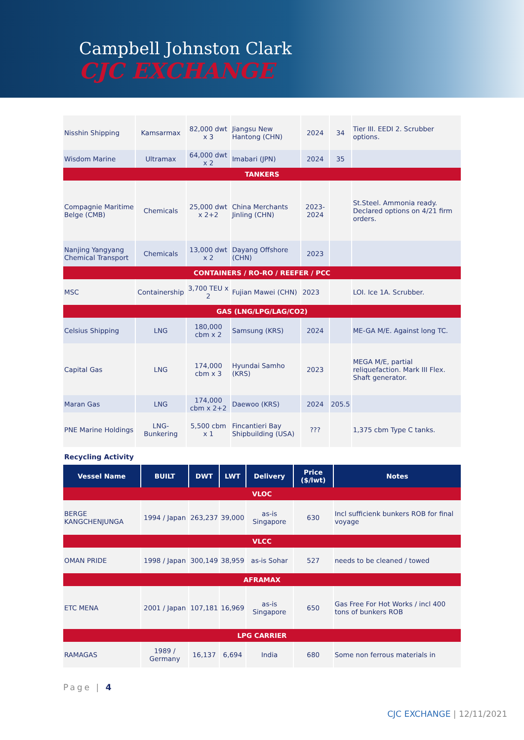Campbell Johnston Clark
CJC EXCHANGE
| Nisshin Shipping | Kamsarmax | 82,000 dwt x 3 | Jiangsu New Hantong (CHN) | 2024 | 34 | Tier III. EEDI 2. Scrubber options. |
| Wisdom Marine | Ultramax | 64,000 dwt x 2 | Imabari (JPN) | 2024 | 35 | |
| TANKERS | | | | | | |
| Compagnie Maritime Belge (CMB) | Chemicals | 25,000 dwt x 2+2 | China Merchants Jinling (CHN) | 2023-2024 | | St.Steel. Ammonia ready. Declared options on 4/21 firm orders. |
| Nanjing Yangyang Chemical Transport | Chemicals | 13,000 dwt x 2 | Dayang Offshore (CHN) | 2023 | | |
| CONTAINERS / RO-RO / REEFER / PCC | | | | | | |
| MSC | Containership | 3,700 TEU x 2 | Fujian Mawei (CHN) | 2023 | | LOI. Ice 1A. Scrubber. |
| GAS (LNG/LPG/LAG/CO2) | | | | | | |
| Celsius Shipping | LNG | 180,000 cbm x 2 | Samsung (KRS) | 2024 | | ME-GA M/E. Against long TC. |
| Capital Gas | LNG | 174,000 cbm x 3 | Hyundai Samho (KRS) | 2023 | | MEGA M/E, partial reliquefaction. Mark III Flex. Shaft generator. |
| Maran Gas | LNG | 174,000 cbm x 2+2 | Daewoo (KRS) | 2024 | 205.5 | |
| PNE Marine Holdings | LNG-Bunkering | 5,500 cbm x 1 | Fincantieri Bay Shipbuilding (USA) | ??? | | 1,375 cbm Type C tanks. |
Recycling Activity
| Vessel Name | BUILT | DWT | LWT | Delivery | Price ($/lwt) | Notes |
| --- | --- | --- | --- | --- | --- | --- |
| VLOC | | | | | | |
| BERGE KANGCHENJUNGA | 1994 / Japan | 263,237 | 39,000 | as-is Singapore | 630 | Incl sufficienk bunkers ROB for final voyage |
| VLCC | | | | | | |
| OMAN PRIDE | 1998 / Japan | 300,149 | 38,959 | as-is Sohar | 527 | needs to be cleaned / towed |
| AFRAMAX | | | | | | |
| ETC MENA | 2001 / Japan | 107,181 | 16,969 | as-is Singapore | 650 | Gas Free For Hot Works / incl 400 tons of bunkers ROB |
| LPG CARRIER | | | | | | |
| RAMAGAS | 1989 / Germany | 16,137 | 6,694 | India | 680 | Some non ferrous materials in |
Page | 4
CJC EXCHANGE | 12/11/2021